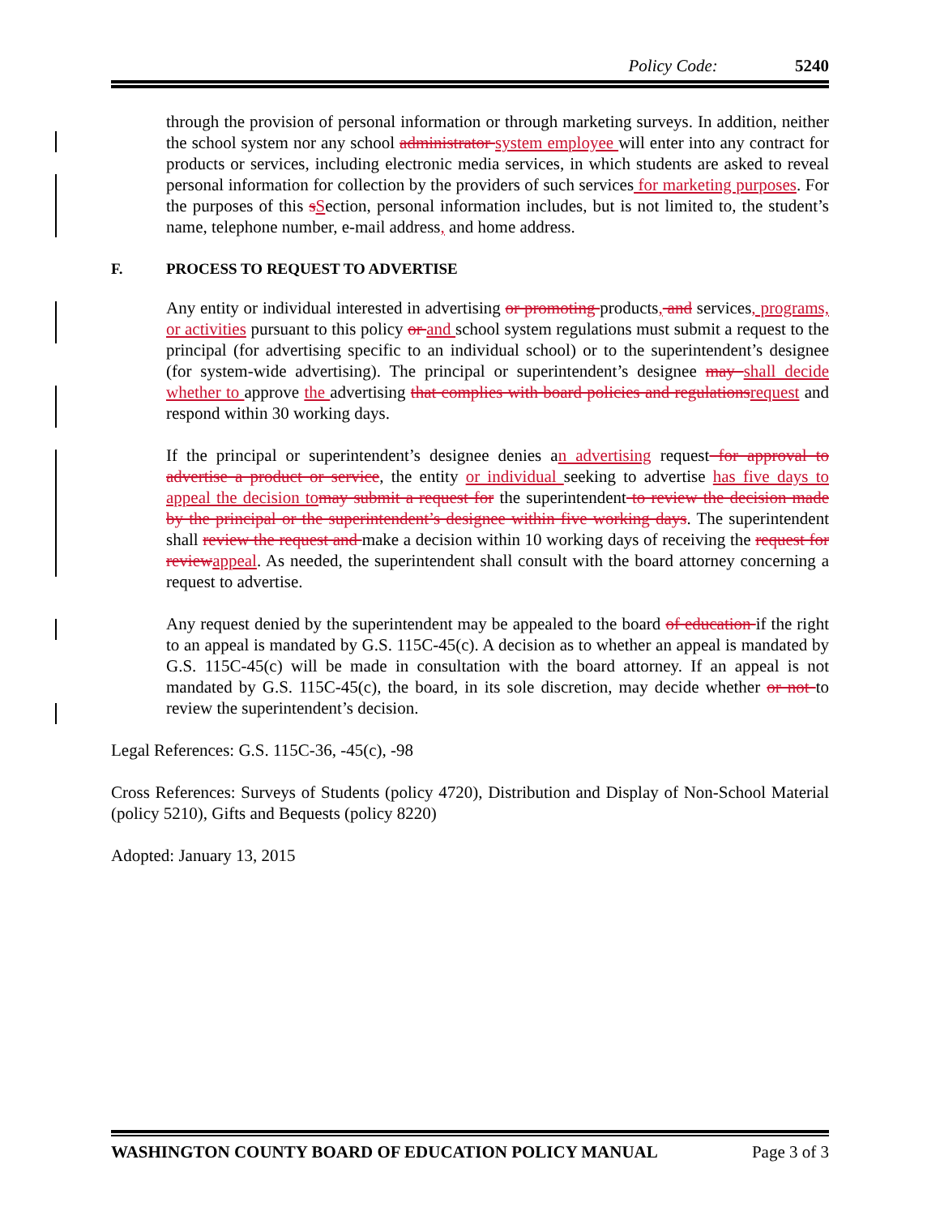Policy Code: 5240
through the provision of personal information or through marketing surveys. In addition, neither the school system nor any school administrator system employee will enter into any contract for products or services, including electronic media services, in which students are asked to reveal personal information for collection by the providers of such services for marketing purposes. For the purposes of this sSection, personal information includes, but is not limited to, the student’s name, telephone number, e-mail address, and home address.
F. PROCESS TO REQUEST TO ADVERTISE
Any entity or individual interested in advertising or promoting products, and services, programs, or activities pursuant to this policy or and school system regulations must submit a request to the principal (for advertising specific to an individual school) or to the superintendent’s designee (for system-wide advertising). The principal or superintendent’s designee may shall decide whether to approve the advertising that complies with board policies and regulationsrequest and respond within 30 working days.
If the principal or superintendent’s designee denies an advertising request for approval to advertise a product or service, the entity or individual seeking to advertise has five days to appeal the decision tomay submit a request for the superintendent to review the decision made by the principal or the superintendent’s designee within five working days. The superintendent shall review the request and make a decision within 10 working days of receiving the request for reviewappeal. As needed, the superintendent shall consult with the board attorney concerning a request to advertise.
Any request denied by the superintendent may be appealed to the board of education if the right to an appeal is mandated by G.S. 115C-45(c). A decision as to whether an appeal is mandated by G.S. 115C-45(c) will be made in consultation with the board attorney. If an appeal is not mandated by G.S. 115C-45(c), the board, in its sole discretion, may decide whether or not to review the superintendent’s decision.
Legal References: G.S. 115C-36, -45(c), -98
Cross References: Surveys of Students (policy 4720), Distribution and Display of Non-School Material (policy 5210), Gifts and Bequests (policy 8220)
Adopted: January 13, 2015
WASHINGTON COUNTY BOARD OF EDUCATION POLICY MANUAL Page 3 of 3